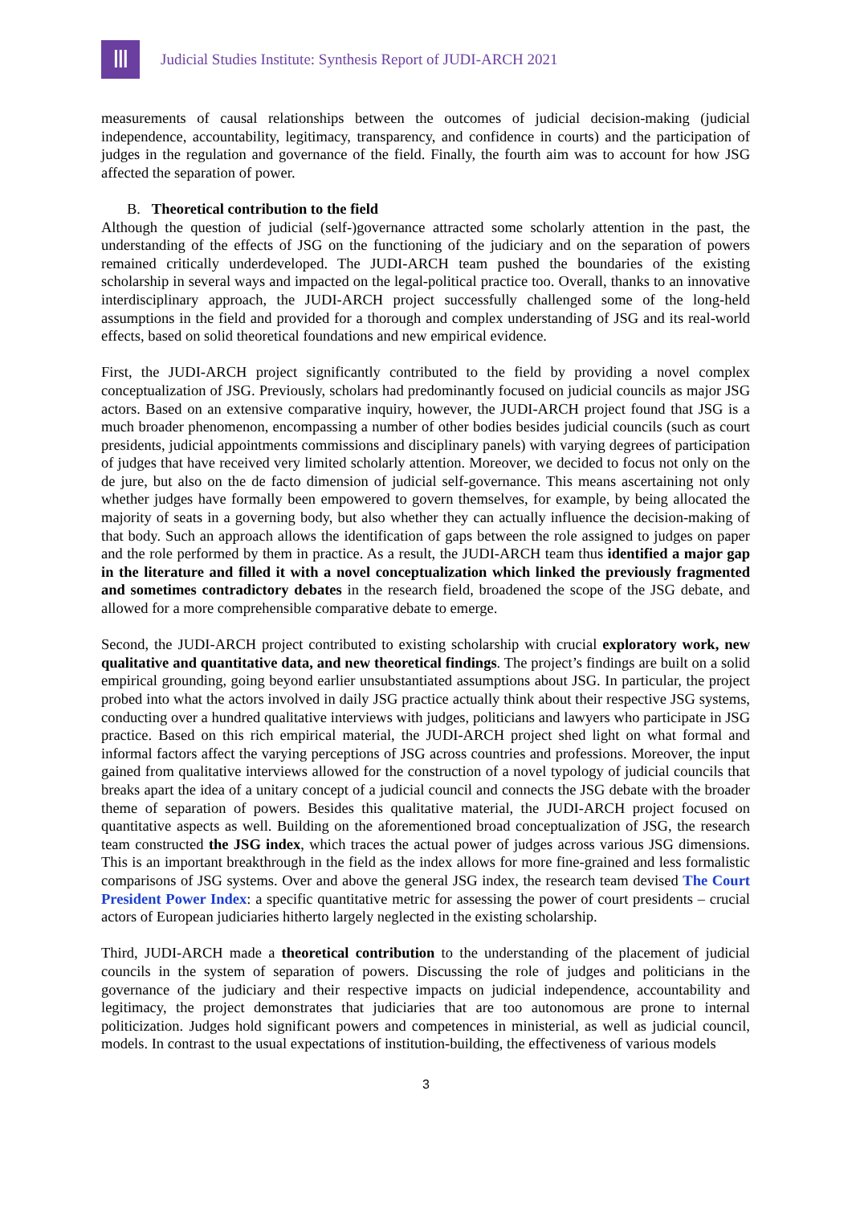Ⅲ
Judicial Studies Institute: Synthesis Report of JUDI-ARCH 2021
measurements of causal relationships between the outcomes of judicial decision-making (judicial independence, accountability, legitimacy, transparency, and confidence in courts) and the participation of judges in the regulation and governance of the field. Finally, the fourth aim was to account for how JSG affected the separation of power.
B. Theoretical contribution to the field
Although the question of judicial (self-)governance attracted some scholarly attention in the past, the understanding of the effects of JSG on the functioning of the judiciary and on the separation of powers remained critically underdeveloped. The JUDI-ARCH team pushed the boundaries of the existing scholarship in several ways and impacted on the legal-political practice too. Overall, thanks to an innovative interdisciplinary approach, the JUDI-ARCH project successfully challenged some of the long-held assumptions in the field and provided for a thorough and complex understanding of JSG and its real-world effects, based on solid theoretical foundations and new empirical evidence.
First, the JUDI-ARCH project significantly contributed to the field by providing a novel complex conceptualization of JSG. Previously, scholars had predominantly focused on judicial councils as major JSG actors. Based on an extensive comparative inquiry, however, the JUDI-ARCH project found that JSG is a much broader phenomenon, encompassing a number of other bodies besides judicial councils (such as court presidents, judicial appointments commissions and disciplinary panels) with varying degrees of participation of judges that have received very limited scholarly attention. Moreover, we decided to focus not only on the de jure, but also on the de facto dimension of judicial self-governance. This means ascertaining not only whether judges have formally been empowered to govern themselves, for example, by being allocated the majority of seats in a governing body, but also whether they can actually influence the decision-making of that body. Such an approach allows the identification of gaps between the role assigned to judges on paper and the role performed by them in practice. As a result, the JUDI-ARCH team thus identified a major gap in the literature and filled it with a novel conceptualization which linked the previously fragmented and sometimes contradictory debates in the research field, broadened the scope of the JSG debate, and allowed for a more comprehensible comparative debate to emerge.
Second, the JUDI-ARCH project contributed to existing scholarship with crucial exploratory work, new qualitative and quantitative data, and new theoretical findings. The project’s findings are built on a solid empirical grounding, going beyond earlier unsubstantiated assumptions about JSG. In particular, the project probed into what the actors involved in daily JSG practice actually think about their respective JSG systems, conducting over a hundred qualitative interviews with judges, politicians and lawyers who participate in JSG practice. Based on this rich empirical material, the JUDI-ARCH project shed light on what formal and informal factors affect the varying perceptions of JSG across countries and professions. Moreover, the input gained from qualitative interviews allowed for the construction of a novel typology of judicial councils that breaks apart the idea of a unitary concept of a judicial council and connects the JSG debate with the broader theme of separation of powers. Besides this qualitative material, the JUDI-ARCH project focused on quantitative aspects as well. Building on the aforementioned broad conceptualization of JSG, the research team constructed the JSG index, which traces the actual power of judges across various JSG dimensions. This is an important breakthrough in the field as the index allows for more fine-grained and less formalistic comparisons of JSG systems. Over and above the general JSG index, the research team devised The Court President Power Index: a specific quantitative metric for assessing the power of court presidents – crucial actors of European judiciaries hitherto largely neglected in the existing scholarship.
Third, JUDI-ARCH made a theoretical contribution to the understanding of the placement of judicial councils in the system of separation of powers. Discussing the role of judges and politicians in the governance of the judiciary and their respective impacts on judicial independence, accountability and legitimacy, the project demonstrates that judiciaries that are too autonomous are prone to internal politicization. Judges hold significant powers and competences in ministerial, as well as judicial council, models. In contrast to the usual expectations of institution-building, the effectiveness of various models
3